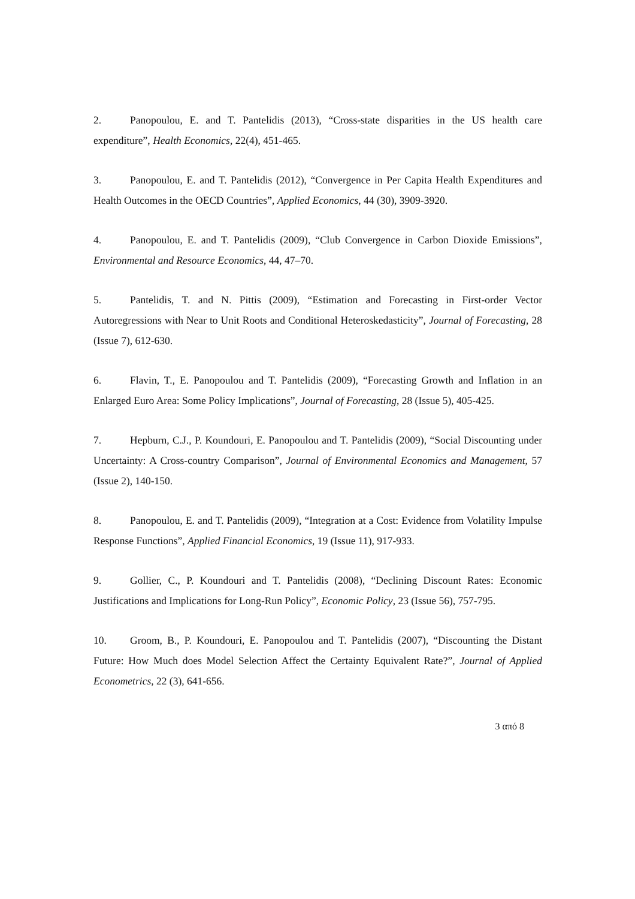2. Panopoulou, E. and T. Pantelidis (2013), “Cross-state disparities in the US health care expenditure”, Health Economics, 22(4), 451-465.
3. Panopoulou, E. and T. Pantelidis (2012), “Convergence in Per Capita Health Expenditures and Health Outcomes in the OECD Countries”, Applied Economics, 44 (30), 3909-3920.
4. Panopoulou, E. and T. Pantelidis (2009), “Club Convergence in Carbon Dioxide Emissions”, Environmental and Resource Economics, 44, 47–70.
5. Pantelidis, T. and N. Pittis (2009), “Estimation and Forecasting in First-order Vector Autoregressions with Near to Unit Roots and Conditional Heteroskedasticity”, Journal of Forecasting, 28 (Issue 7), 612-630.
6. Flavin, T., E. Panopoulou and T. Pantelidis (2009), “Forecasting Growth and Inflation in an Enlarged Euro Area: Some Policy Implications”, Journal of Forecasting, 28 (Issue 5), 405-425.
7. Hepburn, C.J., P. Koundouri, E. Panopoulou and T. Pantelidis (2009), “Social Discounting under Uncertainty: A Cross-country Comparison”, Journal of Environmental Economics and Management, 57 (Issue 2), 140-150.
8. Panopoulou, E. and T. Pantelidis (2009), “Integration at a Cost: Evidence from Volatility Impulse Response Functions”, Applied Financial Economics, 19 (Issue 11), 917-933.
9. Gollier, C., P. Koundouri and T. Pantelidis (2008), “Declining Discount Rates: Economic Justifications and Implications for Long-Run Policy”, Economic Policy, 23 (Issue 56), 757-795.
10. Groom, B., P. Koundouri, E. Panopoulou and T. Pantelidis (2007), “Discounting the Distant Future: How Much does Model Selection Affect the Certainty Equivalent Rate?”, Journal of Applied Econometrics, 22 (3), 641-656.
3 από 8